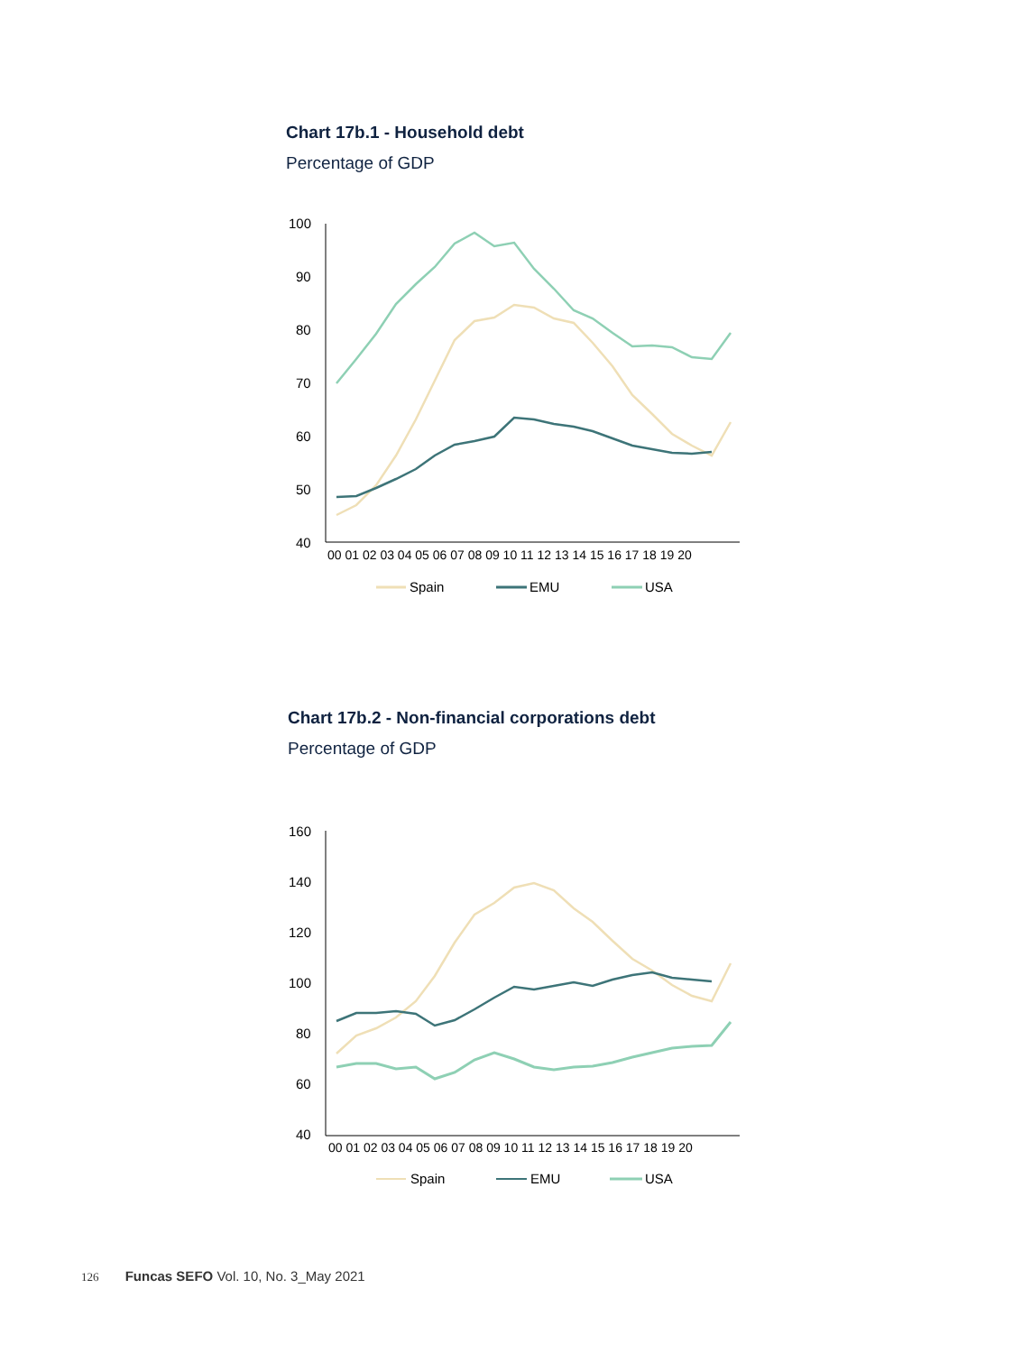Chart 17b.1 - Household debt
Percentage of GDP
100
90
80
70
60
50
40
00 01 02 03 04 05 06 07 08 09 10 11 12 13 14 15 16 17 18 19 20
Spain
EMU
USA
Chart 17b.2 - Non-financial corporations debt
Percentage of GDP
160
140
120
100
80
60
40
00 01 02 03 04 05 06 07 08 09 10 11 12 13 14 15 16 17 18 19 20
Spain
EMU
USA
126 Funcas SEFO Vol. 10, No. 3_May 2021